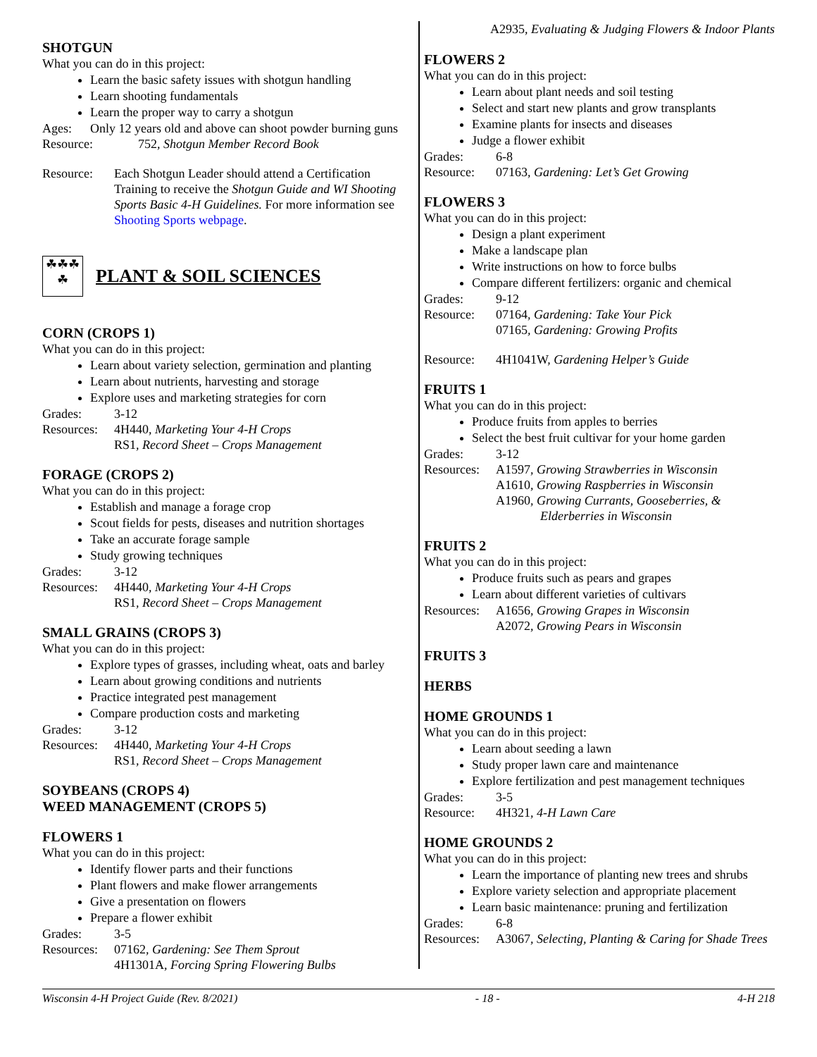SHOTGUN
What you can do in this project:
Learn the basic safety issues with shotgun handling
Learn shooting fundamentals
Learn the proper way to carry a shotgun
Ages: Only 12 years old and above can shoot powder burning guns
Resource: 752, Shotgun Member Record Book
Resource: Each Shotgun Leader should attend a Certification Training to receive the Shotgun Guide and WI Shooting Sports Basic 4-H Guidelines. For more information see Shooting Sports webpage.
☘☘☘☘
PLANT & SOIL SCIENCES
CORN (CROPS 1)
What you can do in this project:
Learn about variety selection, germination and planting
Learn about nutrients, harvesting and storage
Explore uses and marketing strategies for corn
Grades: 3-12
Resources: 4H440, Marketing Your 4-H Crops
RS1, Record Sheet – Crops Management
FORAGE (CROPS 2)
What you can do in this project:
Establish and manage a forage crop
Scout fields for pests, diseases and nutrition shortages
Take an accurate forage sample
Study growing techniques
Grades: 3-12
Resources: 4H440, Marketing Your 4-H Crops
RS1, Record Sheet – Crops Management
SMALL GRAINS (CROPS 3)
What you can do in this project:
Explore types of grasses, including wheat, oats and barley
Learn about growing conditions and nutrients
Practice integrated pest management
Compare production costs and marketing
Grades: 3-12
Resources: 4H440, Marketing Your 4-H Crops
RS1, Record Sheet – Crops Management
SOYBEANS (CROPS 4)
WEED MANAGEMENT (CROPS 5)
FLOWERS 1
What you can do in this project:
Identify flower parts and their functions
Plant flowers and make flower arrangements
Give a presentation on flowers
Prepare a flower exhibit
Grades: 3-5
Resources: 07162, Gardening: See Them Sprout
4H1301A, Forcing Spring Flowering Bulbs
A2935, Evaluating & Judging Flowers & Indoor Plants
FLOWERS 2
What you can do in this project:
Learn about plant needs and soil testing
Select and start new plants and grow transplants
Examine plants for insects and diseases
Judge a flower exhibit
Grades: 6-8
Resource: 07163, Gardening: Let’s Get Growing
FLOWERS 3
What you can do in this project:
Design a plant experiment
Make a landscape plan
Write instructions on how to force bulbs
Compare different fertilizers: organic and chemical
Grades: 9-12
Resource: 07164, Gardening: Take Your Pick
07165, Gardening: Growing Profits
Resource: 4H1041W, Gardening Helper’s Guide
FRUITS 1
What you can do in this project:
Produce fruits from apples to berries
Select the best fruit cultivar for your home garden
Grades: 3-12
Resources: A1597, Growing Strawberries in Wisconsin
A1610, Growing Raspberries in Wisconsin
A1960, Growing Currants, Gooseberries, &
Elderberries in Wisconsin
FRUITS 2
What you can do in this project:
Produce fruits such as pears and grapes
Learn about different varieties of cultivars
Resources: A1656, Growing Grapes in Wisconsin
A2072, Growing Pears in Wisconsin
FRUITS 3
HERBS
HOME GROUNDS 1
What you can do in this project:
Learn about seeding a lawn
Study proper lawn care and maintenance
Explore fertilization and pest management techniques
Grades: 3-5
Resource: 4H321, 4-H Lawn Care
HOME GROUNDS 2
What you can do in this project:
Learn the importance of planting new trees and shrubs
Explore variety selection and appropriate placement
Learn basic maintenance: pruning and fertilization
Grades: 6-8
Resources: A3067, Selecting, Planting & Caring for Shade Trees
Wisconsin 4-H Project Guide (Rev. 8/2021) - 18 - 4-H 218